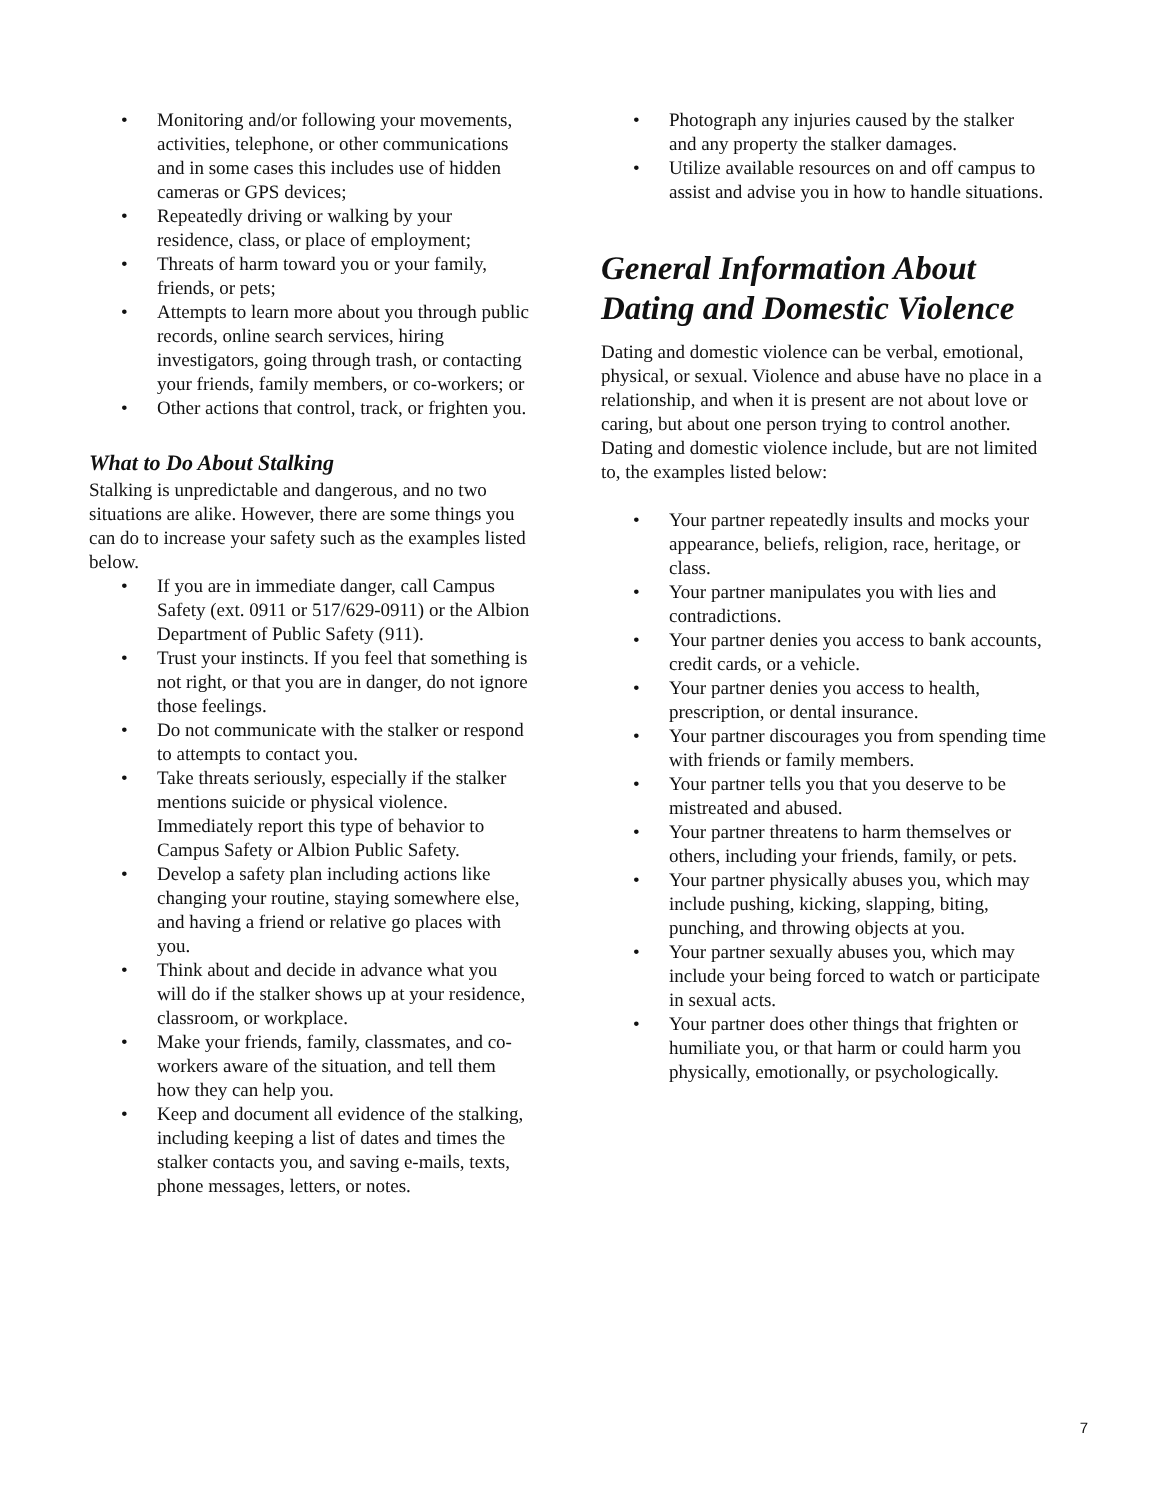• Monitoring and/or following your movements, activities, telephone, or other communications and in some cases this includes use of hidden cameras or GPS devices;
• Repeatedly driving or walking by your residence, class, or place of employment;
• Threats of harm toward you or your family, friends, or pets;
• Attempts to learn more about you through public records, online search services, hiring investigators, going through trash, or contacting your friends, family members, or co-workers; or
• Other actions that control, track, or frighten you.
What to Do About Stalking
Stalking is unpredictable and dangerous, and no two situations are alike. However, there are some things you can do to increase your safety such as the examples listed below.
• If you are in immediate danger, call Campus Safety (ext. 0911 or 517/629-0911) or the Albion Department of Public Safety (911).
• Trust your instincts. If you feel that something is not right, or that you are in danger, do not ignore those feelings.
• Do not communicate with the stalker or respond to attempts to contact you.
• Take threats seriously, especially if the stalker mentions suicide or physical violence. Immediately report this type of behavior to Campus Safety or Albion Public Safety.
• Develop a safety plan including actions like changing your routine, staying somewhere else, and having a friend or relative go places with you.
• Think about and decide in advance what you will do if the stalker shows up at your residence, classroom, or workplace.
• Make your friends, family, classmates, and co-workers aware of the situation, and tell them how they can help you.
• Keep and document all evidence of the stalking, including keeping a list of dates and times the stalker contacts you, and saving e-mails, texts, phone messages, letters, or notes.
• Photograph any injuries caused by the stalker and any property the stalker damages.
• Utilize available resources on and off campus to assist and advise you in how to handle situations.
General Information About Dating and Domestic Violence
Dating and domestic violence can be verbal, emotional, physical, or sexual. Violence and abuse have no place in a relationship, and when it is present are not about love or caring, but about one person trying to control another. Dating and domestic violence include, but are not limited to, the examples listed below:
• Your partner repeatedly insults and mocks your appearance, beliefs, religion, race, heritage, or class.
• Your partner manipulates you with lies and contradictions.
• Your partner denies you access to bank accounts, credit cards, or a vehicle.
• Your partner denies you access to health, prescription, or dental insurance.
• Your partner discourages you from spending time with friends or family members.
• Your partner tells you that you deserve to be mistreated and abused.
• Your partner threatens to harm themselves or others, including your friends, family, or pets.
• Your partner physically abuses you, which may include pushing, kicking, slapping, biting, punching, and throwing objects at you.
• Your partner sexually abuses you, which may include your being forced to watch or participate in sexual acts.
• Your partner does other things that frighten or humiliate you, or that harm or could harm you physically, emotionally, or psychologically.
7